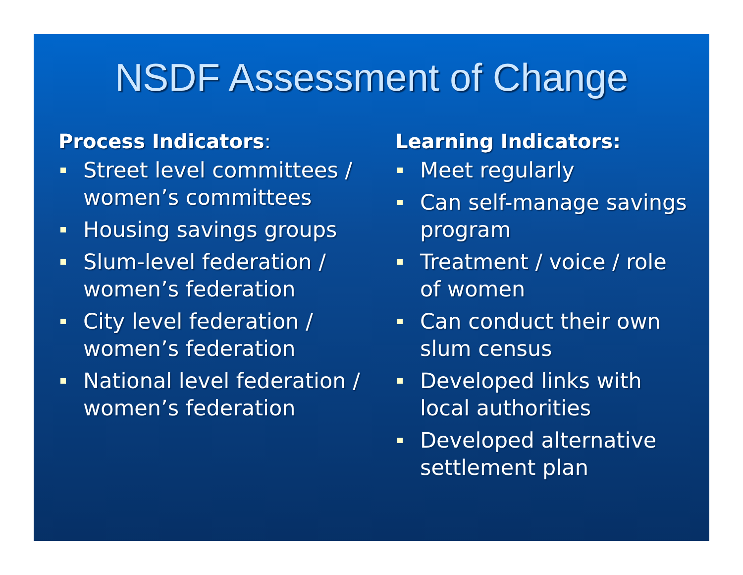NSDF Assessment of Change
Process Indicators:
Street level committees / women’s committees
Housing savings groups
Slum-level federation / women’s federation
City level federation / women’s federation
National level federation / women’s federation
Learning Indicators:
Meet regularly
Can self-manage savings program
Treatment / voice / role of women
Can conduct their own slum census
Developed links with local authorities
Developed alternative settlement plan